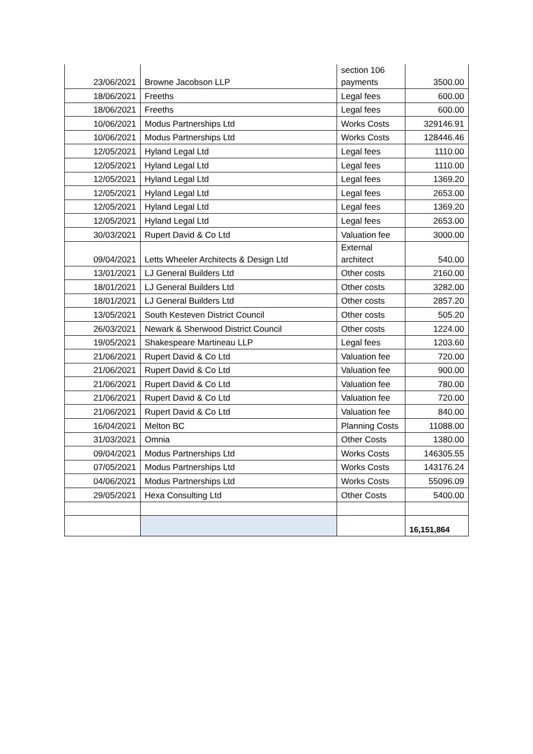| 23/06/2021 | Browne Jacobson LLP | section 106 payments | 3500.00 |
| 18/06/2021 | Freeths | Legal fees | 600.00 |
| 18/06/2021 | Freeths | Legal fees | 600.00 |
| 10/06/2021 | Modus Partnerships Ltd | Works Costs | 329146.91 |
| 10/06/2021 | Modus Partnerships Ltd | Works Costs | 128446.46 |
| 12/05/2021 | Hyland Legal Ltd | Legal fees | 1110.00 |
| 12/05/2021 | Hyland Legal Ltd | Legal fees | 1110.00 |
| 12/05/2021 | Hyland Legal Ltd | Legal fees | 1369.20 |
| 12/05/2021 | Hyland Legal Ltd | Legal fees | 2653.00 |
| 12/05/2021 | Hyland Legal Ltd | Legal fees | 1369.20 |
| 12/05/2021 | Hyland Legal Ltd | Legal fees | 2653.00 |
| 30/03/2021 | Rupert David & Co Ltd | Valuation fee | 3000.00 |
| 09/04/2021 | Letts Wheeler Architects & Design Ltd | External architect | 540.00 |
| 13/01/2021 | LJ General Builders Ltd | Other costs | 2160.00 |
| 18/01/2021 | LJ General Builders Ltd | Other costs | 3282.00 |
| 18/01/2021 | LJ General Builders Ltd | Other costs | 2857.20 |
| 13/05/2021 | South Kesteven District Council | Other costs | 505.20 |
| 26/03/2021 | Newark & Sherwood District Council | Other costs | 1224.00 |
| 19/05/2021 | Shakespeare Martineau LLP | Legal fees | 1203.60 |
| 21/06/2021 | Rupert David & Co Ltd | Valuation fee | 720.00 |
| 21/06/2021 | Rupert David & Co Ltd | Valuation fee | 900.00 |
| 21/06/2021 | Rupert David & Co Ltd | Valuation fee | 780.00 |
| 21/06/2021 | Rupert David & Co Ltd | Valuation fee | 720.00 |
| 21/06/2021 | Rupert David & Co Ltd | Valuation fee | 840.00 |
| 16/04/2021 | Melton BC | Planning Costs | 11088.00 |
| 31/03/2021 | Omnia | Other Costs | 1380.00 |
| 09/04/2021 | Modus Partnerships Ltd | Works Costs | 146305.55 |
| 07/05/2021 | Modus Partnerships Ltd | Works Costs | 143176.24 |
| 04/06/2021 | Modus Partnerships Ltd | Works Costs | 55096.09 |
| 29/05/2021 | Hexa Consulting Ltd | Other Costs | 5400.00 |
| | | | 16,151,864 |